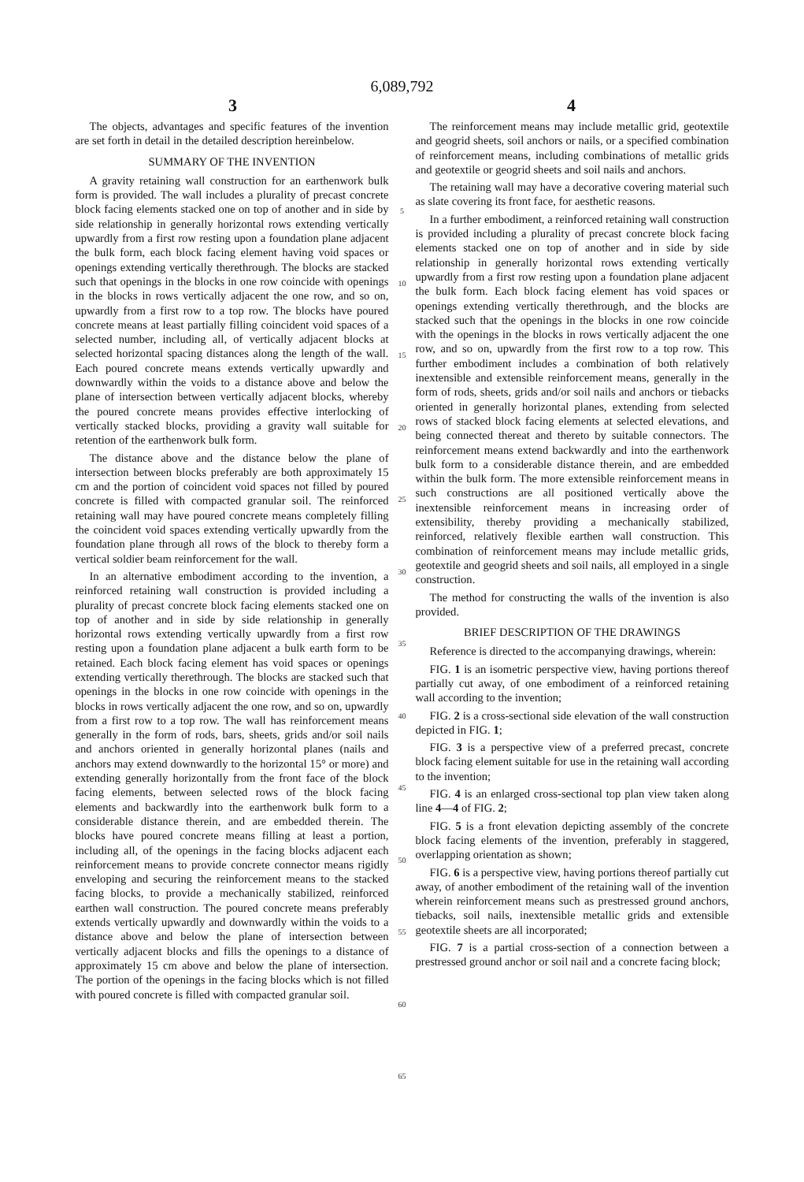6,089,792
3 4
The objects, advantages and specific features of the invention are set forth in detail in the detailed description hereinbelow.
SUMMARY OF THE INVENTION
A gravity retaining wall construction for an earthenwork bulk form is provided. The wall includes a plurality of precast concrete block facing elements stacked one on top of another and in side by side relationship in generally horizontal rows extending vertically upwardly from a first row resting upon a foundation plane adjacent the bulk form, each block facing element having void spaces or openings extending vertically therethrough. The blocks are stacked such that openings in the blocks in one row coincide with openings in the blocks in rows vertically adjacent the one row, and so on, upwardly from a first row to a top row. The blocks have poured concrete means at least partially filling coincident void spaces of a selected number, including all, of vertically adjacent blocks at selected horizontal spacing distances along the length of the wall. Each poured concrete means extends vertically upwardly and downwardly within the voids to a distance above and below the plane of intersection between vertically adjacent blocks, whereby the poured concrete means provides effective interlocking of vertically stacked blocks, providing a gravity wall suitable for retention of the earthenwork bulk form.
The distance above and the distance below the plane of intersection between blocks preferably are both approximately 15 cm and the portion of coincident void spaces not filled by poured concrete is filled with compacted granular soil. The reinforced retaining wall may have poured concrete means completely filling the coincident void spaces extending vertically upwardly from the foundation plane through all rows of the block to thereby form a vertical soldier beam reinforcement for the wall.
In an alternative embodiment according to the invention, a reinforced retaining wall construction is provided including a plurality of precast concrete block facing elements stacked one on top of another and in side by side relationship in generally horizontal rows extending vertically upwardly from a first row resting upon a foundation plane adjacent a bulk earth form to be retained. Each block facing element has void spaces or openings extending vertically therethrough. The blocks are stacked such that openings in the blocks in one row coincide with openings in the blocks in rows vertically adjacent the one row, and so on, upwardly from a first row to a top row. The wall has reinforcement means generally in the form of rods, bars, sheets, grids and/or soil nails and anchors oriented in generally horizontal planes (nails and anchors may extend downwardly to the horizontal 15° or more) and extending generally horizontally from the front face of the block facing elements, between selected rows of the block facing elements and backwardly into the earthenwork bulk form to a considerable distance therein, and are embedded therein. The blocks have poured concrete means filling at least a portion, including all, of the openings in the facing blocks adjacent each reinforcement means to provide concrete connector means rigidly enveloping and securing the reinforcement means to the stacked facing blocks, to provide a mechanically stabilized, reinforced earthen wall construction. The poured concrete means preferably extends vertically upwardly and downwardly within the voids to a distance above and below the plane of intersection between vertically adjacent blocks and fills the openings to a distance of approximately 15 cm above and below the plane of intersection. The portion of the openings in the facing blocks which is not filled with poured concrete is filled with compacted granular soil.
5
10
15
20
25
30
35
40
45
50
55
60
65
The reinforcement means may include metallic grid, geotextile and geogrid sheets, soil anchors or nails, or a specified combination of reinforcement means, including combinations of metallic grids and geotextile or geogrid sheets and soil nails and anchors.
The retaining wall may have a decorative covering material such as slate covering its front face, for aesthetic reasons.
In a further embodiment, a reinforced retaining wall construction is provided including a plurality of precast concrete block facing elements stacked one on top of another and in side by side relationship in generally horizontal rows extending vertically upwardly from a first row resting upon a foundation plane adjacent the bulk form. Each block facing element has void spaces or openings extending vertically therethrough, and the blocks are stacked such that the openings in the blocks in one row coincide with the openings in the blocks in rows vertically adjacent the one row, and so on, upwardly from the first row to a top row. This further embodiment includes a combination of both relatively inextensible and extensible reinforcement means, generally in the form of rods, sheets, grids and/or soil nails and anchors or tiebacks oriented in generally horizontal planes, extending from selected rows of stacked block facing elements at selected elevations, and being connected thereat and thereto by suitable connectors. The reinforcement means extend backwardly and into the earthenwork bulk form to a considerable distance therein, and are embedded within the bulk form. The more extensible reinforcement means in such constructions are all positioned vertically above the inextensible reinforcement means in increasing order of extensibility, thereby providing a mechanically stabilized, reinforced, relatively flexible earthen wall construction. This combination of reinforcement means may include metallic grids, geotextile and geogrid sheets and soil nails, all employed in a single construction.
The method for constructing the walls of the invention is also provided.
BRIEF DESCRIPTION OF THE DRAWINGS
Reference is directed to the accompanying drawings, wherein:
FIG. 1 is an isometric perspective view, having portions thereof partially cut away, of one embodiment of a reinforced retaining wall according to the invention;
FIG. 2 is a cross-sectional side elevation of the wall construction depicted in FIG. 1;
FIG. 3 is a perspective view of a preferred precast, concrete block facing element suitable for use in the retaining wall according to the invention;
FIG. 4 is an enlarged cross-sectional top plan view taken along line 4—4 of FIG. 2;
FIG. 5 is a front elevation depicting assembly of the concrete block facing elements of the invention, preferably in staggered, overlapping orientation as shown;
FIG. 6 is a perspective view, having portions thereof partially cut away, of another embodiment of the retaining wall of the invention wherein reinforcement means such as prestressed ground anchors, tiebacks, soil nails, inextensible metallic grids and extensible geotextile sheets are all incorporated;
FIG. 7 is a partial cross-section of a connection between a prestressed ground anchor or soil nail and a concrete facing block;